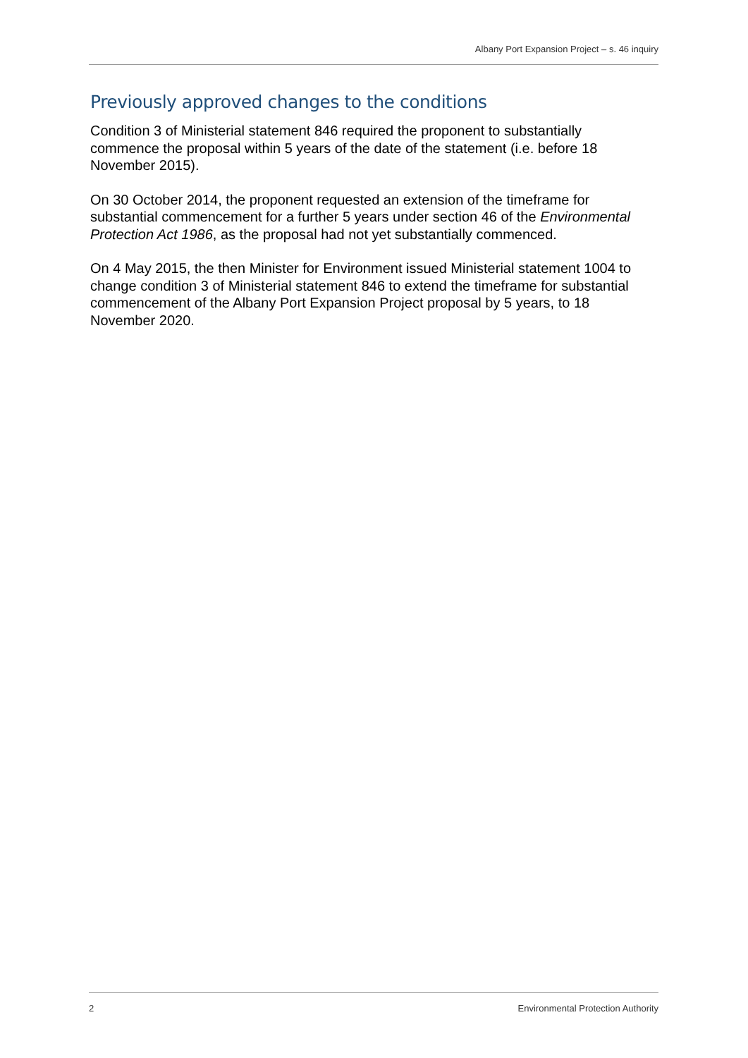Albany Port Expansion Project – s. 46 inquiry
Previously approved changes to the conditions
Condition 3 of Ministerial statement 846 required the proponent to substantially commence the proposal within 5 years of the date of the statement (i.e. before 18 November 2015).
On 30 October 2014, the proponent requested an extension of the timeframe for substantial commencement for a further 5 years under section 46 of the Environmental Protection Act 1986, as the proposal had not yet substantially commenced.
On 4 May 2015, the then Minister for Environment issued Ministerial statement 1004 to change condition 3 of Ministerial statement 846 to extend the timeframe for substantial commencement of the Albany Port Expansion Project proposal by 5 years, to 18 November 2020.
2 Environmental Protection Authority